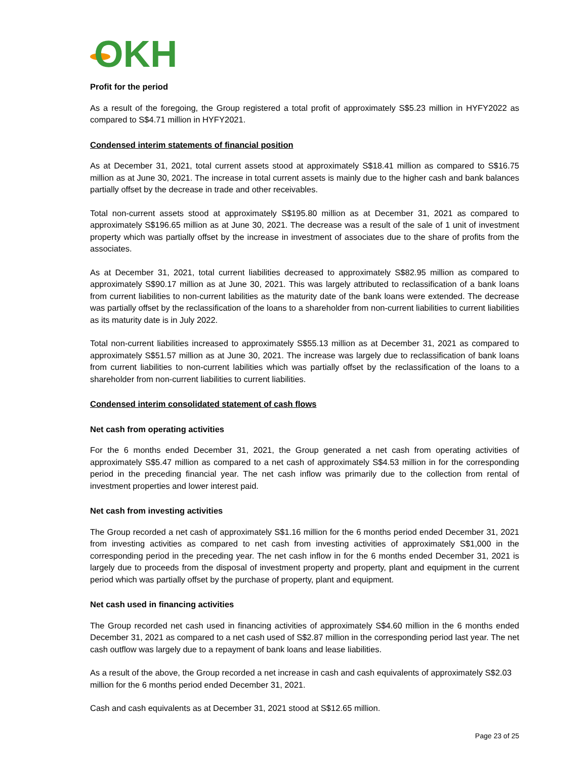OKH
Profit for the period
As a result of the foregoing, the Group registered a total profit of approximately S$5.23 million in HYFY2022 as compared to S$4.71 million in HYFY2021.
Condensed interim statements of financial position
As at December 31, 2021, total current assets stood at approximately S$18.41 million as compared to S$16.75 million as at June 30, 2021. The increase in total current assets is mainly due to the higher cash and bank balances partially offset by the decrease in trade and other receivables.
Total non-current assets stood at approximately S$195.80 million as at December 31, 2021 as compared to approximately S$196.65 million as at June 30, 2021. The decrease was a result of the sale of 1 unit of investment property which was partially offset by the increase in investment of associates due to the share of profits from the associates.
As at December 31, 2021, total current liabilities decreased to approximately S$82.95 million as compared to approximately S$90.17 million as at June 30, 2021. This was largely attributed to reclassification of a bank loans from current liabilities to non-current labilities as the maturity date of the bank loans were extended. The decrease was partially offset by the reclassification of the loans to a shareholder from non-current liabilities to current liabilities as its maturity date is in July 2022.
Total non-current liabilities increased to approximately S$55.13 million as at December 31, 2021 as compared to approximately S$51.57 million as at June 30, 2021. The increase was largely due to reclassification of bank loans from current liabilities to non-current labilities which was partially offset by the reclassification of the loans to a shareholder from non-current liabilities to current liabilities.
Condensed interim consolidated statement of cash flows
Net cash from operating activities
For the 6 months ended December 31, 2021, the Group generated a net cash from operating activities of approximately S$5.47 million as compared to a net cash of approximately S$4.53 million in for the corresponding period in the preceding financial year. The net cash inflow was primarily due to the collection from rental of investment properties and lower interest paid.
Net cash from investing activities
The Group recorded a net cash of approximately S$1.16 million for the 6 months period ended December 31, 2021 from investing activities as compared to net cash from investing activities of approximately S$1,000 in the corresponding period in the preceding year. The net cash inflow in for the 6 months ended December 31, 2021 is largely due to proceeds from the disposal of investment property and property, plant and equipment in the current period which was partially offset by the purchase of property, plant and equipment.
Net cash used in financing activities
The Group recorded net cash used in financing activities of approximately S$4.60 million in the 6 months ended December 31, 2021 as compared to a net cash used of S$2.87 million in the corresponding period last year. The net cash outflow was largely due to a repayment of bank loans and lease liabilities.
As a result of the above, the Group recorded a net increase in cash and cash equivalents of approximately S$2.03 million for the 6 months period ended December 31, 2021.
Cash and cash equivalents as at December 31, 2021 stood at S$12.65 million.
Page 23 of 25